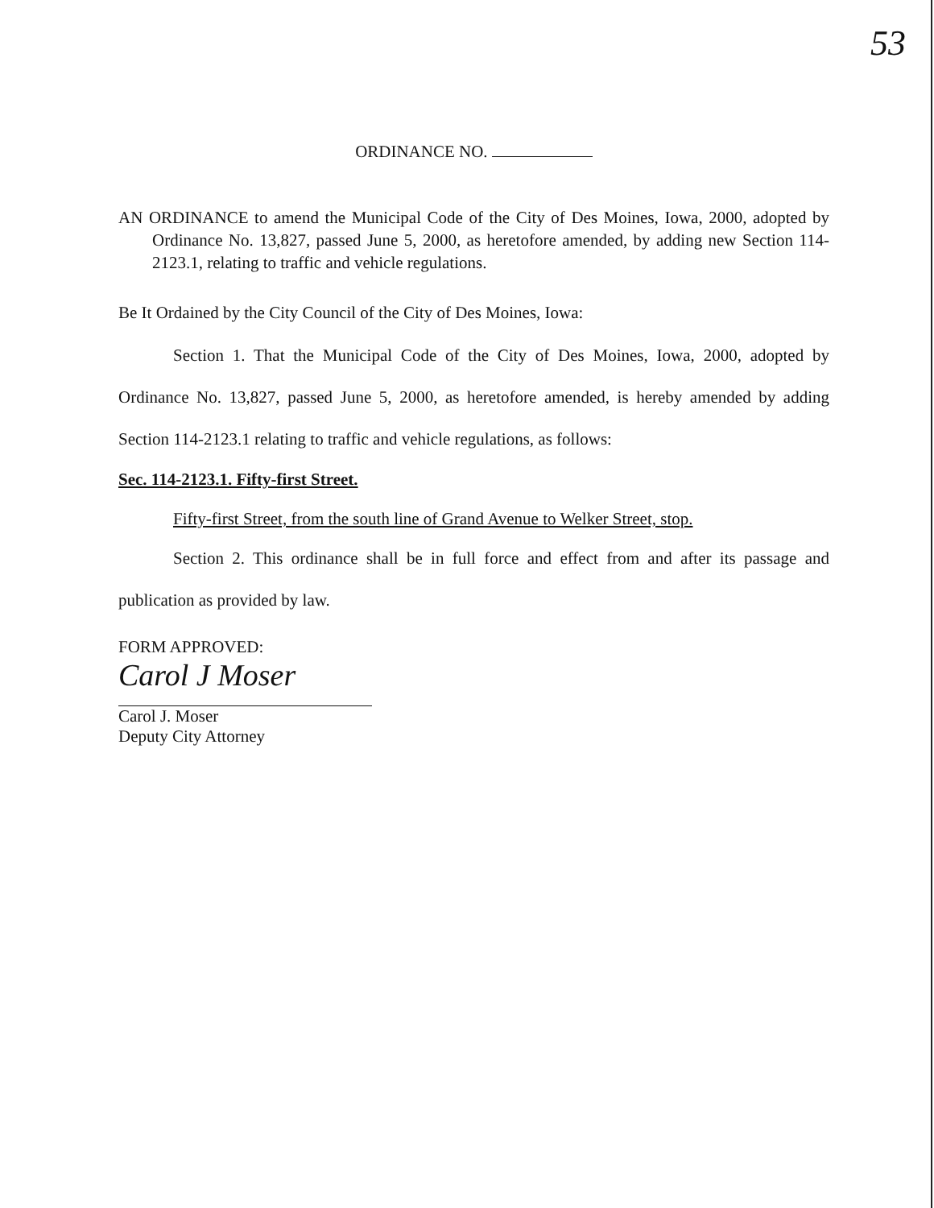53
ORDINANCE NO.
AN ORDINANCE to amend the Municipal Code of the City of Des Moines, Iowa, 2000, adopted by Ordinance No. 13,827, passed June 5, 2000, as heretofore amended, by adding new Section 114-2123.1, relating to traffic and vehicle regulations.
Be It Ordained by the City Council of the City of Des Moines, Iowa:
Section 1. That the Municipal Code of the City of Des Moines, Iowa, 2000, adopted by Ordinance No. 13,827, passed June 5, 2000, as heretofore amended, is hereby amended by adding Section 114-2123.1 relating to traffic and vehicle regulations, as follows:
Sec. 114-2123.1. Fifty-first Street.
Fifty-first Street, from the south line of Grand Avenue to Welker Street, stop.
Section 2. This ordinance shall be in full force and effect from and after its passage and publication as provided by law.
FORM APPROVED:
Carol J Moser
Carol J. Moser
Deputy City Attorney